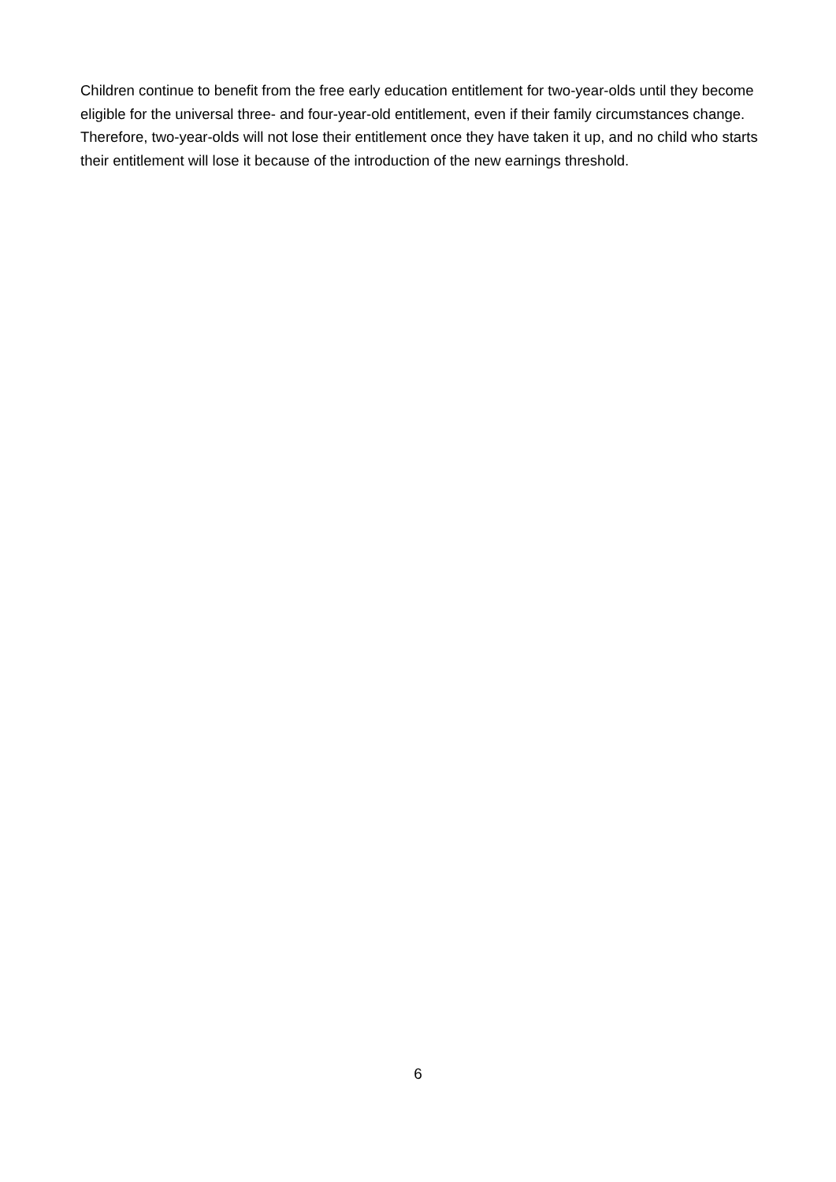Children continue to benefit from the free early education entitlement for two-year-olds until they become eligible for the universal three- and four-year-old entitlement, even if their family circumstances change. Therefore, two-year-olds will not lose their entitlement once they have taken it up, and no child who starts their entitlement will lose it because of the introduction of the new earnings threshold.
6